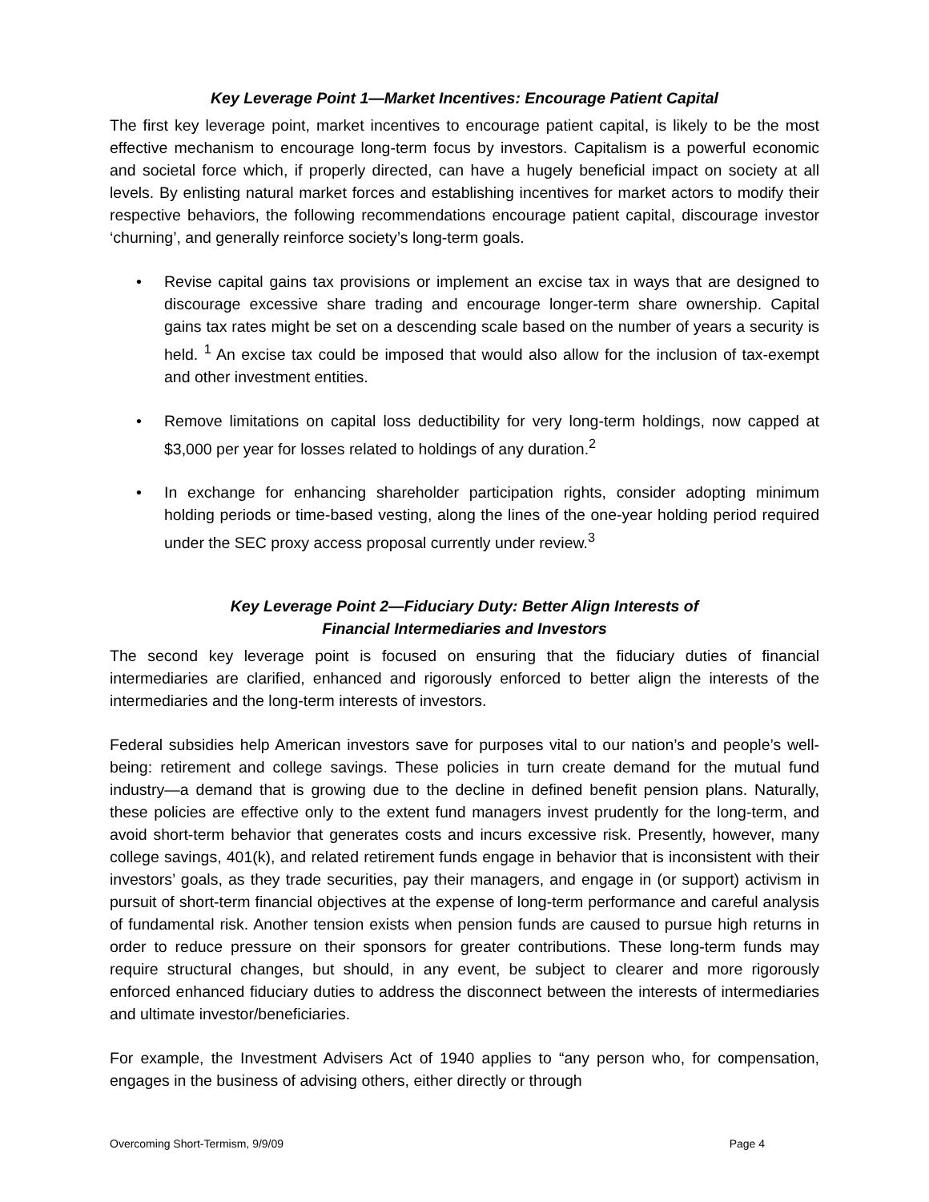Key Leverage Point 1—Market Incentives: Encourage Patient Capital
The first key leverage point, market incentives to encourage patient capital, is likely to be the most effective mechanism to encourage long-term focus by investors. Capitalism is a powerful economic and societal force which, if properly directed, can have a hugely beneficial impact on society at all levels. By enlisting natural market forces and establishing incentives for market actors to modify their respective behaviors, the following recommendations encourage patient capital, discourage investor ‘churning’, and generally reinforce society’s long-term goals.
• Revise capital gains tax provisions or implement an excise tax in ways that are designed to discourage excessive share trading and encourage longer-term share ownership. Capital gains tax rates might be set on a descending scale based on the number of years a security is held. <sup>1</sup> An excise tax could be imposed that would also allow for the inclusion of tax-exempt and other investment entities.
• Remove limitations on capital loss deductibility for very long-term holdings, now capped at $3,000 per year for losses related to holdings of any duration.<sup>2</sup>
• In exchange for enhancing shareholder participation rights, consider adopting minimum holding periods or time-based vesting, along the lines of the one-year holding period required under the SEC proxy access proposal currently under review.<sup>3</sup>
Key Leverage Point 2—Fiduciary Duty: Better Align Interests of
Financial Intermediaries and Investors
The second key leverage point is focused on ensuring that the fiduciary duties of financial intermediaries are clarified, enhanced and rigorously enforced to better align the interests of the intermediaries and the long-term interests of investors.
Federal subsidies help American investors save for purposes vital to our nation’s and people’s well-being: retirement and college savings. These policies in turn create demand for the mutual fund industry—a demand that is growing due to the decline in defined benefit pension plans. Naturally, these policies are effective only to the extent fund managers invest prudently for the long-term, and avoid short-term behavior that generates costs and incurs excessive risk. Presently, however, many college savings, 401(k), and related retirement funds engage in behavior that is inconsistent with their investors’ goals, as they trade securities, pay their managers, and engage in (or support) activism in pursuit of short-term financial objectives at the expense of long-term performance and careful analysis of fundamental risk. Another tension exists when pension funds are caused to pursue high returns in order to reduce pressure on their sponsors for greater contributions. These long-term funds may require structural changes, but should, in any event, be subject to clearer and more rigorously enforced enhanced fiduciary duties to address the disconnect between the interests of intermediaries and ultimate investor/beneficiaries.
For example, the Investment Advisers Act of 1940 applies to “any person who, for compensation, engages in the business of advising others, either directly or through
Overcoming Short-Termism, 9/9/09 Page 4